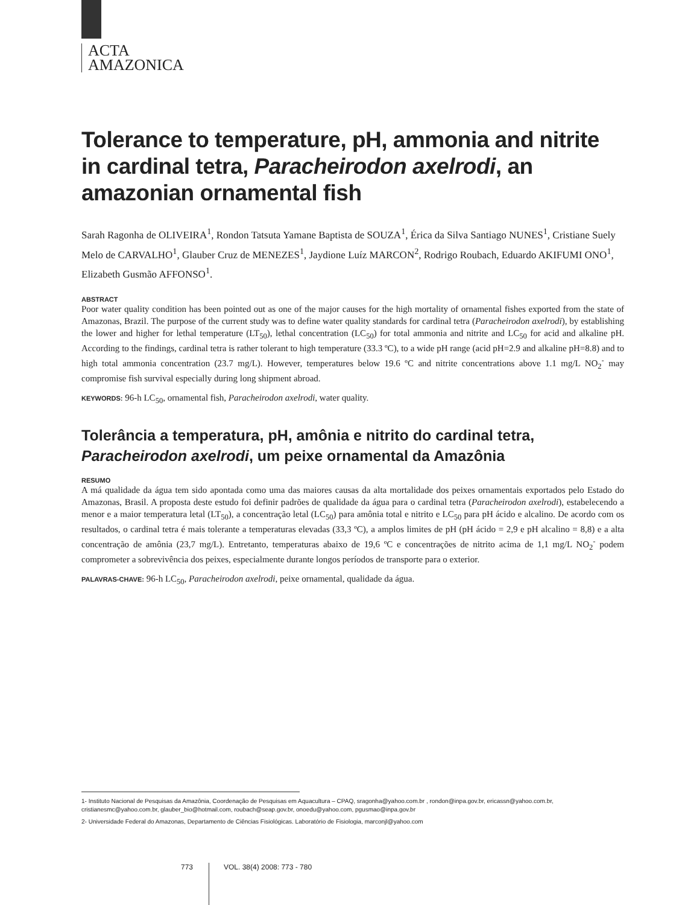ACTA
AMAZONICA
Tolerance to temperature, pH, ammonia and nitrite in cardinal tetra, Paracheirodon axelrodi, an amazonian ornamental fish
Sarah Ragonha de OLIVEIRA<sup>1</sup>, Rondon Tatsuta Yamane Baptista de SOUZA<sup>1</sup>, Érica da Silva Santiago NUNES<sup>1</sup>, Cristiane Suely Melo de CARVALHO<sup>1</sup>, Glauber Cruz de MENEZES<sup>1</sup>, Jaydione Luíz MARCON<sup>2</sup>, Rodrigo Roubach, Eduardo AKIFUMI ONO<sup>1</sup>, Elizabeth Gusmão AFFONSO<sup>1</sup>.
ABSTRACT
Poor water quality condition has been pointed out as one of the major causes for the high mortality of ornamental fishes exported from the state of Amazonas, Brazil. The purpose of the current study was to define water quality standards for cardinal tetra (Paracheirodon axelrodi), by establishing the lower and higher for lethal temperature (LT<sub>50</sub>), lethal concentration (LC<sub>50</sub>) for total ammonia and nitrite and LC<sub>50</sub> for acid and alkaline pH. According to the findings, cardinal tetra is rather tolerant to high temperature (33.3 ºC), to a wide pH range (acid pH=2.9 and alkaline pH=8.8) and to high total ammonia concentration (23.7 mg/L). However, temperatures below 19.6 ºC and nitrite concentrations above 1.1 mg/L NO<sub>2</sub><sup>-</sup> may compromise fish survival especially during long shipment abroad.
KEYWORDS: 96-h LC<sub>50</sub>, ornamental fish, Paracheirodon axelrodi, water quality.
Tolerância a temperatura, pH, amônia e nitrito do cardinal tetra, Paracheirodon axelrodi, um peixe ornamental da Amazônia
RESUMO
A má qualidade da água tem sido apontada como uma das maiores causas da alta mortalidade dos peixes ornamentais exportados pelo Estado do Amazonas, Brasil. A proposta deste estudo foi definir padrões de qualidade da água para o cardinal tetra (Paracheirodon axelrodi), estabelecendo a menor e a maior temperatura letal (LT<sub>50</sub>), a concentração letal (LC<sub>50</sub>) para amônia total e nitrito e LC<sub>50</sub> para pH ácido e alcalino. De acordo com os resultados, o cardinal tetra é mais tolerante a temperaturas elevadas (33,3 ºC), a amplos limites de pH (pH ácido = 2,9 e pH alcalino = 8,8) e a alta concentração de amônia (23,7 mg/L). Entretanto, temperaturas abaixo de 19,6 ºC e concentrações de nitrito acima de 1,1 mg/L NO<sub>2</sub><sup>-</sup> podem comprometer a sobrevivência dos peixes, especialmente durante longos períodos de transporte para o exterior.
PALAVRAS-CHAVE: 96-h LC<sub>50</sub>, Paracheirodon axelrodi, peixe ornamental, qualidade da água.
1- Instituto Nacional de Pesquisas da Amazônia, Coordenação de Pesquisas em Aquacultura – CPAQ, sragonha@yahoo.com.br , rondon@inpa.gov.br, ericassn@yahoo.com.br, cristianesmc@yahoo.com.br, glauber_bio@hotmail.com, roubach@seap.gov.br, onoedu@yahoo.com, pgusmao@inpa.gov.br
2- Universidade Federal do Amazonas, Departamento de Ciências Fisiológicas. Laboratório de Fisiologia, marconjl@yahoo.com
773 VOL. 38(4) 2008: 773 - 780